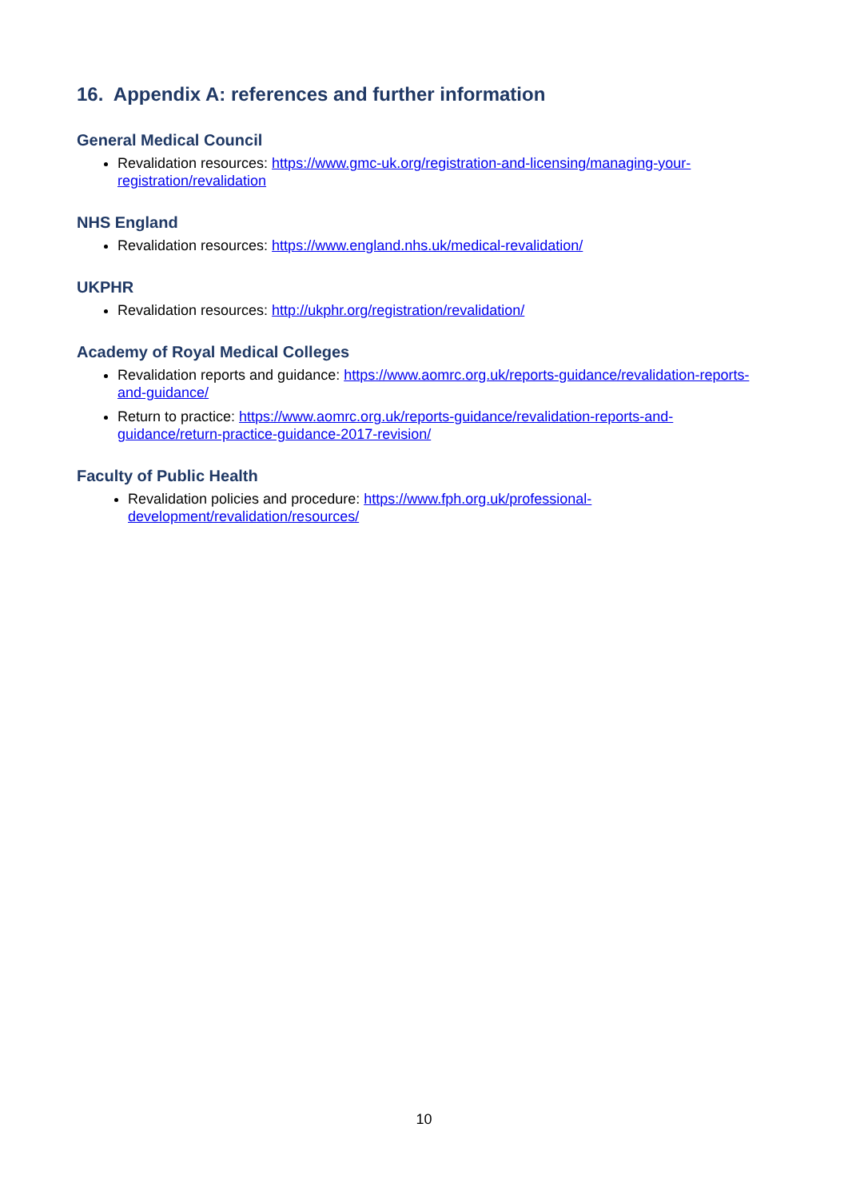16. Appendix A: references and further information
General Medical Council
Revalidation resources: https://www.gmc-uk.org/registration-and-licensing/managing-your-registration/revalidation
NHS England
Revalidation resources: https://www.england.nhs.uk/medical-revalidation/
UKPHR
Revalidation resources: http://ukphr.org/registration/revalidation/
Academy of Royal Medical Colleges
Revalidation reports and guidance: https://www.aomrc.org.uk/reports-guidance/revalidation-reports-and-guidance/
Return to practice: https://www.aomrc.org.uk/reports-guidance/revalidation-reports-and-guidance/return-practice-guidance-2017-revision/
Faculty of Public Health
Revalidation policies and procedure: https://www.fph.org.uk/professional-development/revalidation/resources/
10